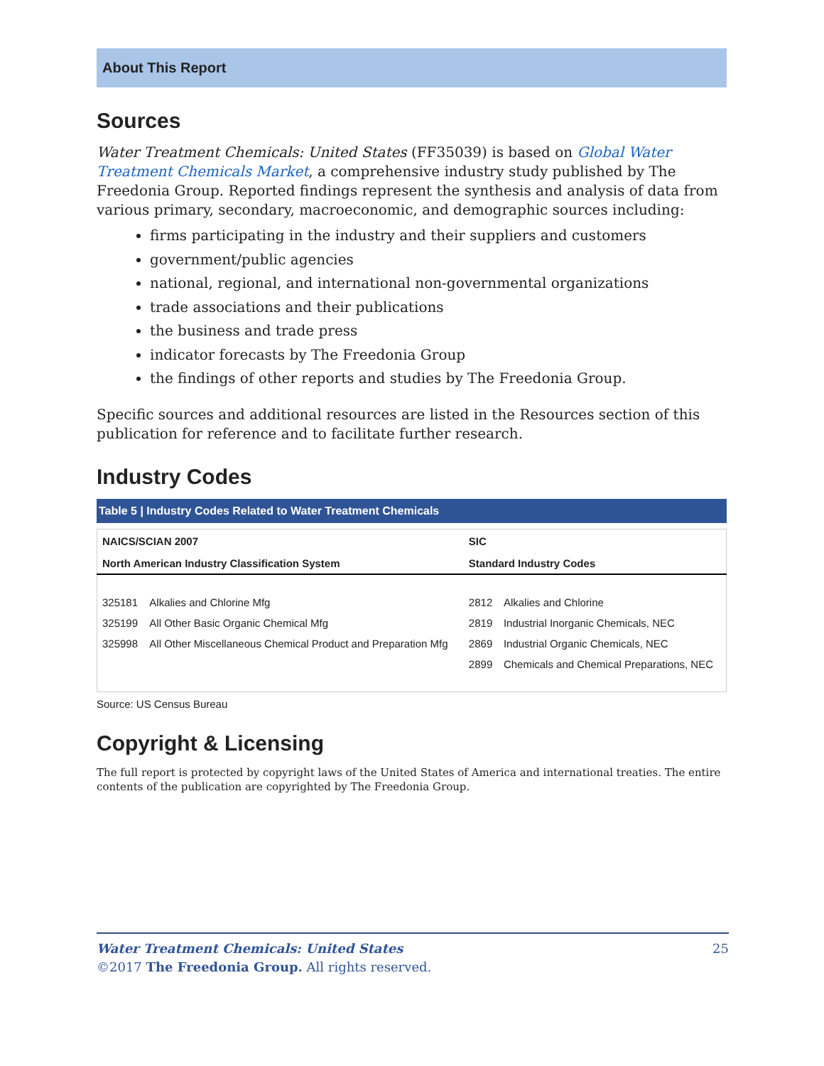About This Report
Sources
Water Treatment Chemicals: United States (FF35039) is based on Global Water Treatment Chemicals Market, a comprehensive industry study published by The Freedonia Group. Reported findings represent the synthesis and analysis of data from various primary, secondary, macroeconomic, and demographic sources including:
firms participating in the industry and their suppliers and customers
government/public agencies
national, regional, and international non-governmental organizations
trade associations and their publications
the business and trade press
indicator forecasts by The Freedonia Group
the findings of other reports and studies by The Freedonia Group.
Specific sources and additional resources are listed in the Resources section of this publication for reference and to facilitate further research.
Industry Codes
Table 5 | Industry Codes Related to Water Treatment Chemicals
| NAICS/SCIAN 2007 | | SIC | |
| --- | --- | --- | --- |
| North American Industry Classification System | | Standard Industry Codes | |
| 325181 | Alkalies and Chlorine Mfg | 2812 | Alkalies and Chlorine |
| 325199 | All Other Basic Organic Chemical Mfg | 2819 | Industrial Inorganic Chemicals, NEC |
| 325998 | All Other Miscellaneous Chemical Product and Preparation Mfg | 2869 | Industrial Organic Chemicals, NEC |
| | | 2899 | Chemicals and Chemical Preparations, NEC |
Source: US Census Bureau
Copyright & Licensing
The full report is protected by copyright laws of the United States of America and international treaties. The entire contents of the publication are copyrighted by The Freedonia Group.
Water Treatment Chemicals: United States 25
©2017 The Freedonia Group. All rights reserved.